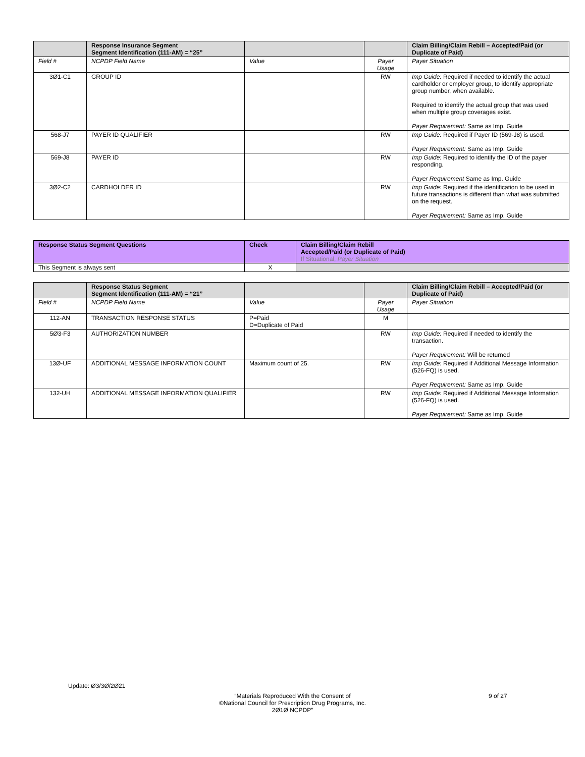| | Response Insurance Segment Segment Identification (111-AM) = “25” | | | Claim Billing/Claim Rebill – Accepted/Paid (or Duplicate of Paid) |
| --- | --- | --- | --- | --- |
| Field # | NCPDP Field Name | Value | Payer Usage | Payer Situation |
| 3Ø1-C1 | GROUP ID | | RW | Imp Guide: Required if needed to identify the actual cardholder or employer group, to identify appropriate group number, when available. Required to identify the actual group that was used when multiple group coverages exist. Payer Requirement: Same as Imp. Guide |
| 568-J7 | PAYER ID QUALIFIER | | RW | Imp Guide: Required if Payer ID (569-J8) is used. Payer Requirement: Same as Imp. Guide |
| 569-J8 | PAYER ID | | RW | Imp Guide: Required to identify the ID of the payer responding. Payer Requirement Same as Imp. Guide |
| 3Ø2-C2 | CARDHOLDER ID | | RW | Imp Guide: Required if the identification to be used in future transactions is different than what was submitted on the request. Payer Requirement: Same as Imp. Guide |
| Response Status Segment Questions | Check | Claim Billing/Claim Rebill Accepted/Paid (or Duplicate of Paid) If Situational, Payer Situation |
| --- | --- | --- |
| This Segment is always sent | X | |
| | Response Status Segment Segment Identification (111-AM) = “21” | | | Claim Billing/Claim Rebill – Accepted/Paid (or Duplicate of Paid) |
| --- | --- | --- | --- | --- |
| Field # | NCPDP Field Name | Value | Payer Usage | Payer Situation |
| 112-AN | TRANSACTION RESPONSE STATUS | P=Paid D=Duplicate of Paid | M | |
| 5Ø3-F3 | AUTHORIZATION NUMBER | | RW | Imp Guide: Required if needed to identify the transaction. Payer Requirement: Will be returned |
| 13Ø-UF | ADDITIONAL MESSAGE INFORMATION COUNT | Maximum count of 25. | RW | Imp Guide: Required if Additional Message Information (526-FQ) is used. Payer Requirement: Same as Imp. Guide |
| 132-UH | ADDITIONAL MESSAGE INFORMATION QUALIFIER | | RW | Imp Guide: Required if Additional Message Information (526-FQ) is used. Payer Requirement: Same as Imp. Guide |
Update: Ø3/3Ø/2Ø21
“Materials Reproduced With the Consent of
©National Council for Prescription Drug Programs, Inc.
2Ø1Ø NCPDP”
9 of 27